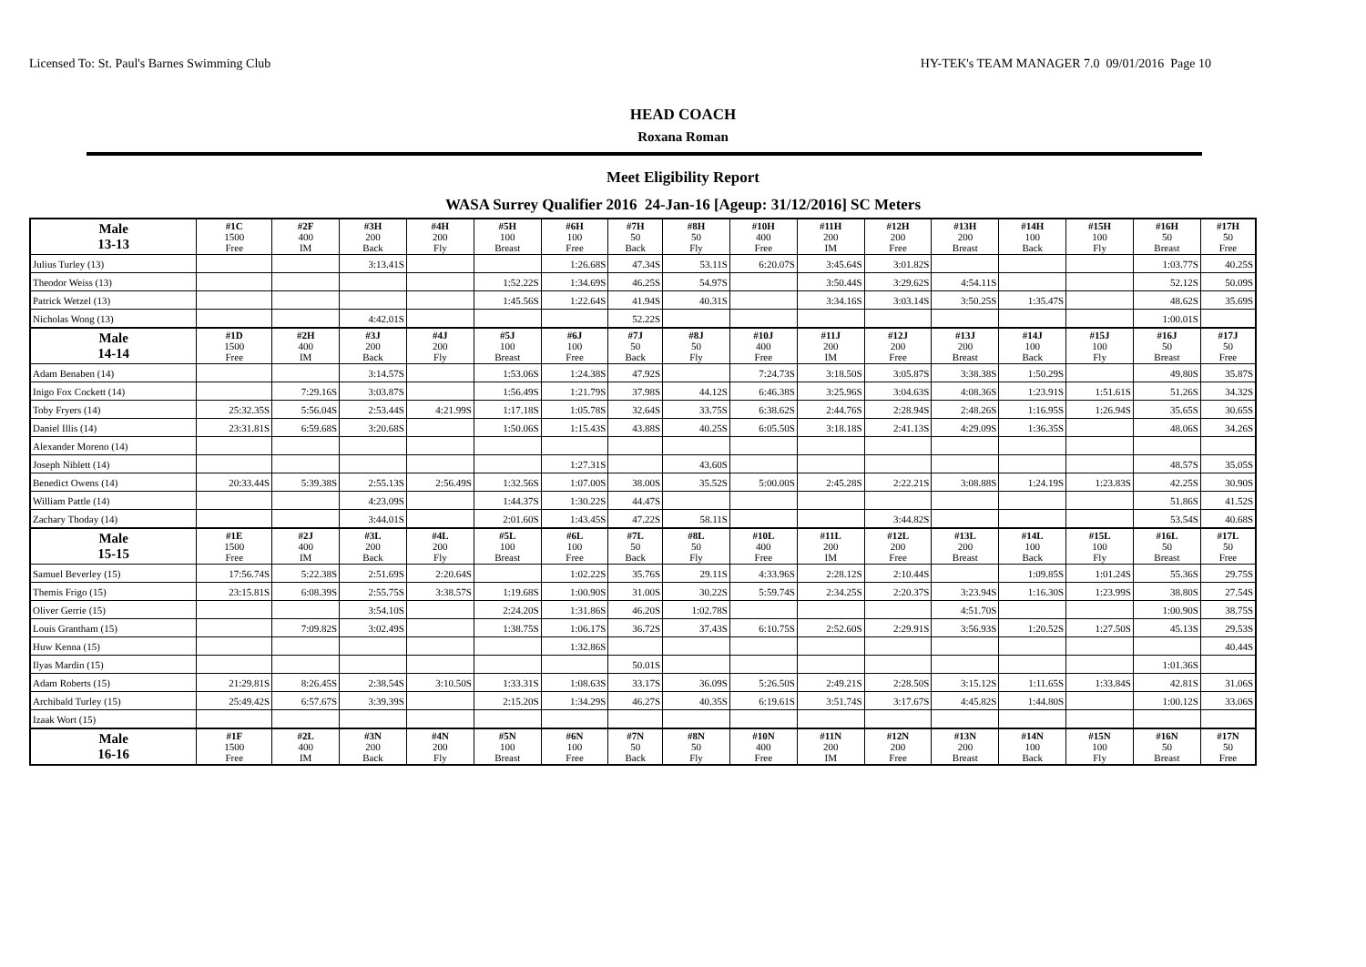Licensed To: St. Paul's Barnes Swimming Club HY-TEK's TEAM MANAGER 7.0 09/01/2016 Page 10
HEAD COACH
Roxana Roman
Meet Eligibility Report
WASA Surrey Qualifier 2016 24-Jan-16 [Ageup: 31/12/2016] SC Meters
| Male 13-13 | #1C 1500 Free | #2F 400 IM | #3H 200 Back | #4H 200 Fly | #5H 100 Breast | #6H 100 Free | #7H 50 Back | #8H 50 Fly | #10H 400 Free | #11H 200 IM | #12H 200 Free | #13H 200 Breast | #14H 100 Back | #15H 100 Fly | #16H 50 Breast | #17H 50 Free |
| --- | --- | --- | --- | --- | --- | --- | --- | --- | --- | --- | --- | --- | --- | --- | --- | --- |
| Julius Turley (13) | | | 3:13.41S | | | 1:26.68S | 47.34S | 53.11S | 6:20.07S | 3:45.64S | 3:01.82S | | | | 1:03.77S | 40.25S |
| Theodor Weiss (13) | | | | | 1:52.22S | 1:34.69S | 46.25S | 54.97S | | 3:50.44S | 3:29.62S | 4:54.11S | | | 52.12S | 50.09S |
| Patrick Wetzel (13) | | | | | 1:45.56S | 1:22.64S | 41.94S | 40.31S | | 3:34.16S | 3:03.14S | 3:50.25S | 1:35.47S | | 48.62S | 35.69S |
| Nicholas Wong (13) | | | 4:42.01S | | | | 52.22S | | | | | | | | 1:00.01S | |
| Male 14-14 | #1D 1500 Free | #2H 400 IM | #3J 200 Back | #4J 200 Fly | #5J 100 Breast | #6J 100 Free | #7J 50 Back | #8J 50 Fly | #10J 400 Free | #11J 200 IM | #12J 200 Free | #13J 200 Breast | #14J 100 Back | #15J 100 Fly | #16J 50 Breast | #17J 50 Free |
| Adam Benaben (14) | | | 3:14.57S | | 1:53.06S | 1:24.38S | 47.92S | | 7:24.73S | 3:18.50S | 3:05.87S | 3:38.38S | 1:50.29S | | 49.80S | 35.87S |
| Inigo Fox Cockett (14) | | 7:29.16S | 3:03.87S | | 1:56.49S | 1:21.79S | 37.98S | 44.12S | 6:46.38S | 3:25.96S | 3:04.63S | 4:08.36S | 1:23.91S | 1:51.61S | 51.26S | 34.32S |
| Toby Fryers (14) | 25:32.35S | 5:56.04S | 2:53.44S | 4:21.99S | 1:17.18S | 1:05.78S | 32.64S | 33.75S | 6:38.62S | 2:44.76S | 2:28.94S | 2:48.26S | 1:16.95S | 1:26.94S | 35.65S | 30.65S |
| Daniel Illis (14) | 23:31.81S | 6:59.68S | 3:20.68S | | 1:50.06S | 1:15.43S | 43.88S | 40.25S | 6:05.50S | 3:18.18S | 2:41.13S | 4:29.09S | 1:36.35S | | 48.06S | 34.26S |
| Alexander Moreno (14) | | | | | | | | | | | | | | | | |
| Joseph Niblett (14) | | | | | | 1:27.31S | | 43.60S | | | | | | | 48.57S | 35.05S |
| Benedict Owens (14) | 20:33.44S | 5:39.38S | 2:55.13S | 2:56.49S | 1:32.56S | 1:07.00S | 38.00S | 35.52S | 5:00.00S | 2:45.28S | 2:22.21S | 3:08.88S | 1:24.19S | 1:23.83S | 42.25S | 30.90S |
| William Pattle (14) | | | 4:23.09S | | 1:44.37S | 1:30.22S | 44.47S | | | | | | | | 51.86S | 41.52S |
| Zachary Thoday (14) | | | 3:44.01S | | 2:01.60S | 1:43.45S | 47.22S | 58.11S | | | 3:44.82S | | | | 53.54S | 40.68S |
| Male 15-15 | #1E 1500 Free | #2J 400 IM | #3L 200 Back | #4L 200 Fly | #5L 100 Breast | #6L 100 Free | #7L 50 Back | #8L 50 Fly | #10L 400 Free | #11L 200 IM | #12L 200 Free | #13L 200 Breast | #14L 100 Back | #15L 100 Fly | #16L 50 Breast | #17L 50 Free |
| Samuel Beverley (15) | 17:56.74S | 5:22.38S | 2:51.69S | 2:20.64S | | 1:02.22S | 35.76S | 29.11S | 4:33.96S | 2:28.12S | 2:10.44S | | 1:09.85S | 1:01.24S | 55.36S | 29.75S |
| Themis Frigo (15) | 23:15.81S | 6:08.39S | 2:55.75S | 3:38.57S | 1:19.68S | 1:00.90S | 31.00S | 30.22S | 5:59.74S | 2:34.25S | 2:20.37S | 3:23.94S | 1:16.30S | 1:23.99S | 38.80S | 27.54S |
| Oliver Gerrie (15) | | | 3:54.10S | | 2:24.20S | 1:31.86S | 46.20S | 1:02.78S | | | | 4:51.70S | | | 1:00.90S | 38.75S |
| Louis Grantham (15) | | 7:09.82S | 3:02.49S | | 1:38.75S | 1:06.17S | 36.72S | 37.43S | 6:10.75S | 2:52.60S | 2:29.91S | 3:56.93S | 1:20.52S | 1:27.50S | 45.13S | 29.53S |
| Huw Kenna (15) | | | | | | 1:32.86S | | | | | | | | | | 40.44S |
| Ilyas Mardin (15) | | | | | | | 50.01S | | | | | | | | 1:01.36S | |
| Adam Roberts (15) | 21:29.81S | 8:26.45S | 2:38.54S | 3:10.50S | 1:33.31S | 1:08.63S | 33.17S | 36.09S | 5:26.50S | 2:49.21S | 2:28.50S | 3:15.12S | 1:11.65S | 1:33.84S | 42.81S | 31.06S |
| Archibald Turley (15) | 25:49.42S | 6:57.67S | 3:39.39S | | 2:15.20S | 1:34.29S | 46.27S | 40.35S | 6:19.61S | 3:51.74S | 3:17.67S | 4:45.82S | 1:44.80S | | 1:00.12S | 33.06S |
| Izaak Wort (15) | | | | | | | | | | | | | | | | |
| Male 16-16 | #1F 1500 Free | #2L 400 IM | #3N 200 Back | #4N 200 Fly | #5N 100 Breast | #6N 100 Free | #7N 50 Back | #8N 50 Fly | #10N 400 Free | #11N 200 IM | #12N 200 Free | #13N 200 Breast | #14N 100 Back | #15N 100 Fly | #16N 50 Breast | #17N 50 Free |